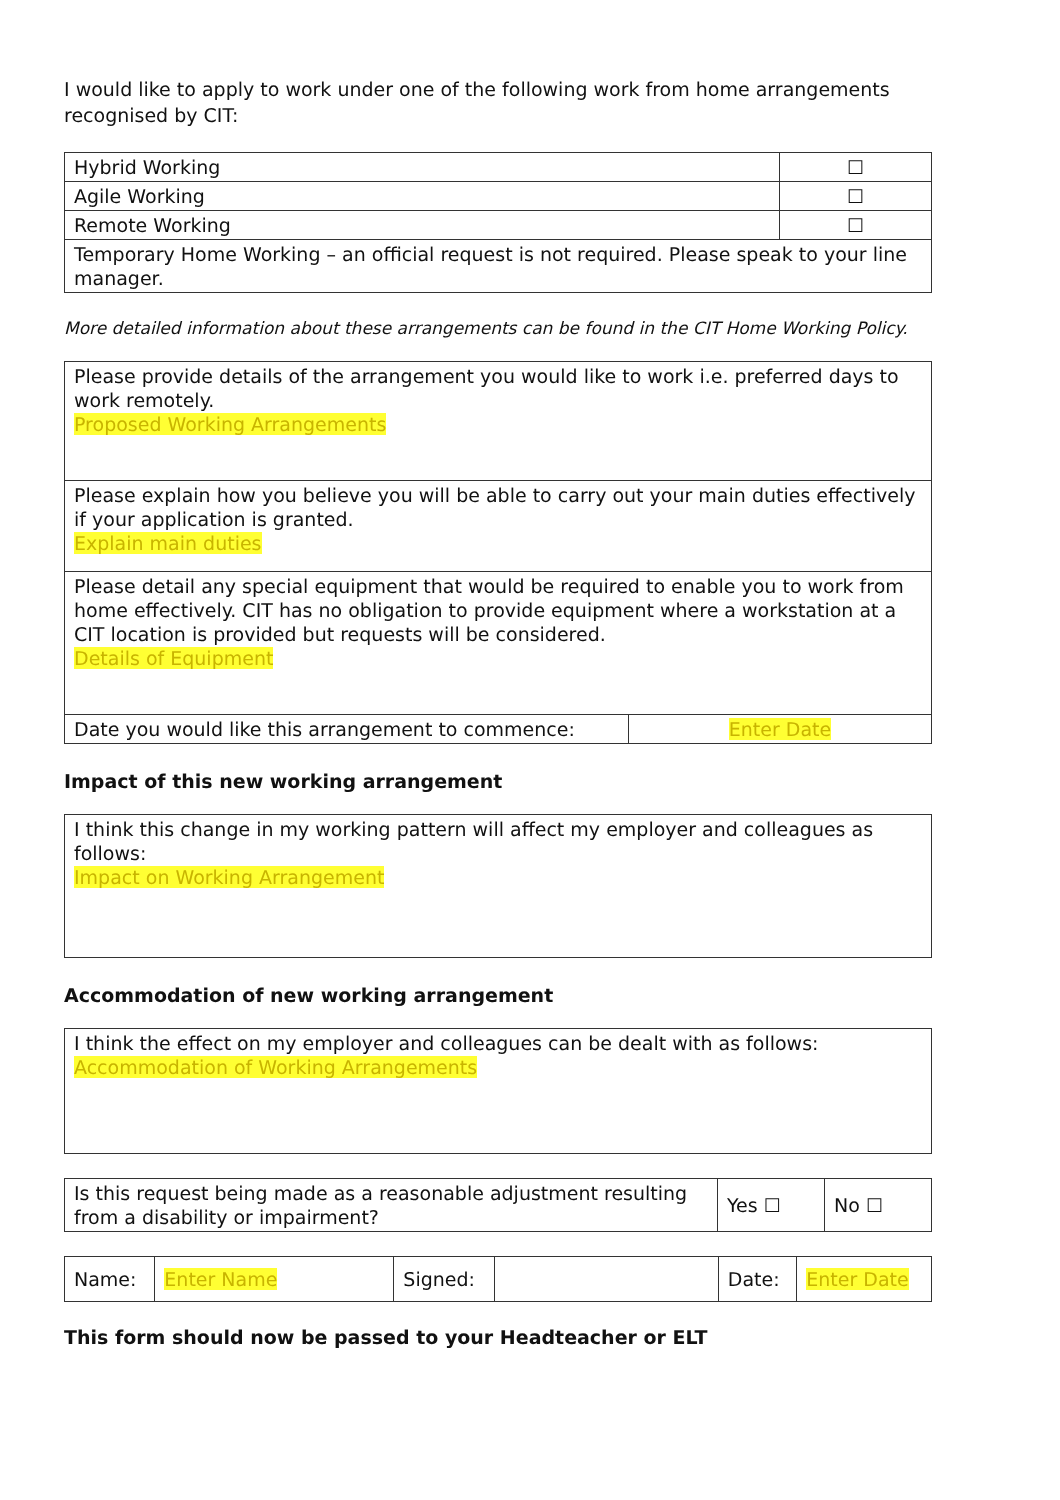I would like to apply to work under one of the following work from home arrangements recognised by CIT:
| Hybrid Working | ☐ |
| Agile Working | ☐ |
| Remote Working | ☐ |
| Temporary Home Working – an official request is not required. Please speak to your line manager. | |
More detailed information about these arrangements can be found in the CIT Home Working Policy.
| Please provide details of the arrangement you would like to work i.e. preferred days to work remotely. Proposed Working Arrangements | |
| Please explain how you believe you will be able to carry out your main duties effectively if your application is granted. Explain main duties | |
| Please detail any special equipment that would be required to enable you to work from home effectively. CIT has no obligation to provide equipment where a workstation at a CIT location is provided but requests will be considered. Details of Equipment | |
| Date you would like this arrangement to commence: | Enter Date |
Impact of this new working arrangement
| I think this change in my working pattern will affect my employer and colleagues as follows: Impact on Working Arrangement |
Accommodation of new working arrangement
| I think the effect on my employer and colleagues can be dealt with as follows: Accommodation of Working Arrangements |
| Is this request being made as a reasonable adjustment resulting from a disability or impairment? | Yes ☐ | No ☐ |
| Name: | Enter Name | Signed: | | Date: | Enter Date |
This form should now be passed to your Headteacher or ELT